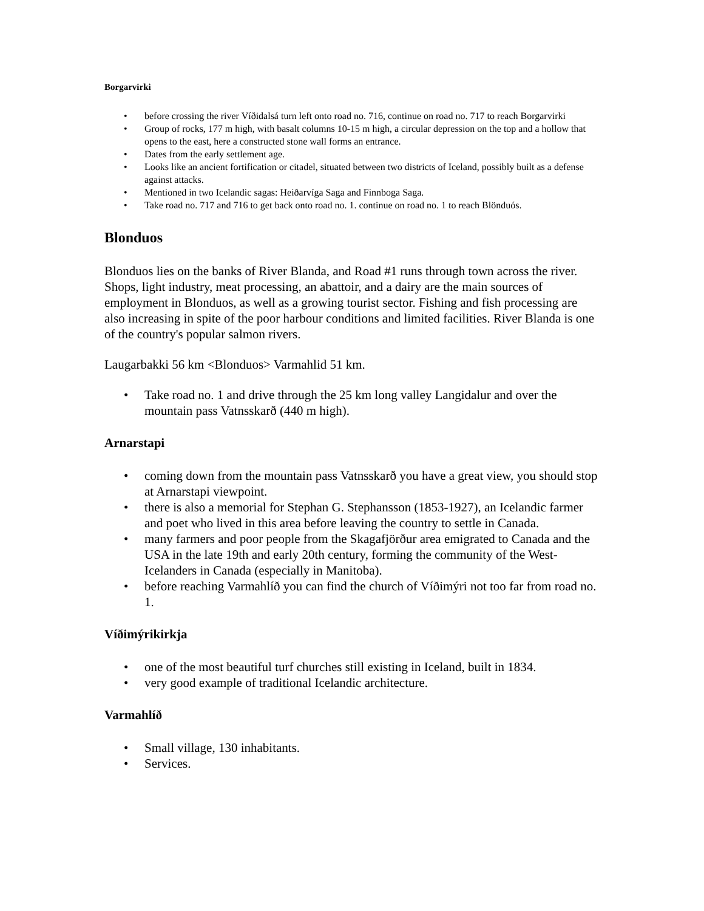Borgarvirki
• before crossing the river Víðidalsá turn left onto road no. 716, continue on road no. 717 to reach Borgarvirki
• Group of rocks, 177 m high, with basalt columns 10-15 m high, a circular depression on the top and a hollow that opens to the east, here a constructed stone wall forms an entrance.
• Dates from the early settlement age.
• Looks like an ancient fortification or citadel, situated between two districts of Iceland, possibly built as a defense against attacks.
• Mentioned in two Icelandic sagas: Heiðarvíga Saga and Finnboga Saga.
• Take road no. 717 and 716 to get back onto road no. 1. continue on road no. 1 to reach Blönduós.
Blonduos
Blonduos lies on the banks of River Blanda, and Road #1 runs through town across the river. Shops, light industry, meat processing, an abattoir, and a dairy are the main sources of employment in Blonduos, as well as a growing tourist sector. Fishing and fish processing are also increasing in spite of the poor harbour conditions and limited facilities. River Blanda is one of the country's popular salmon rivers.
Laugarbakki 56 km <Blonduos> Varmahlid 51 km.
• Take road no. 1 and drive through the 25 km long valley Langidalur and over the mountain pass Vatnsskarð (440 m high).
Arnarstapi
• coming down from the mountain pass Vatnsskarð you have a great view, you should stop at Arnarstapi viewpoint.
• there is also a memorial for Stephan G. Stephansson (1853-1927), an Icelandic farmer and poet who lived in this area before leaving the country to settle in Canada.
• many farmers and poor people from the Skagafjörður area emigrated to Canada and the USA in the late 19th and early 20th century, forming the community of the West-Icelanders in Canada (especially in Manitoba).
• before reaching Varmahlíð you can find the church of Víðimýri not too far from road no. 1.
Víðimýrikirkja
• one of the most beautiful turf churches still existing in Iceland, built in 1834.
• very good example of traditional Icelandic architecture.
Varmahlíð
• Small village, 130 inhabitants.
• Services.